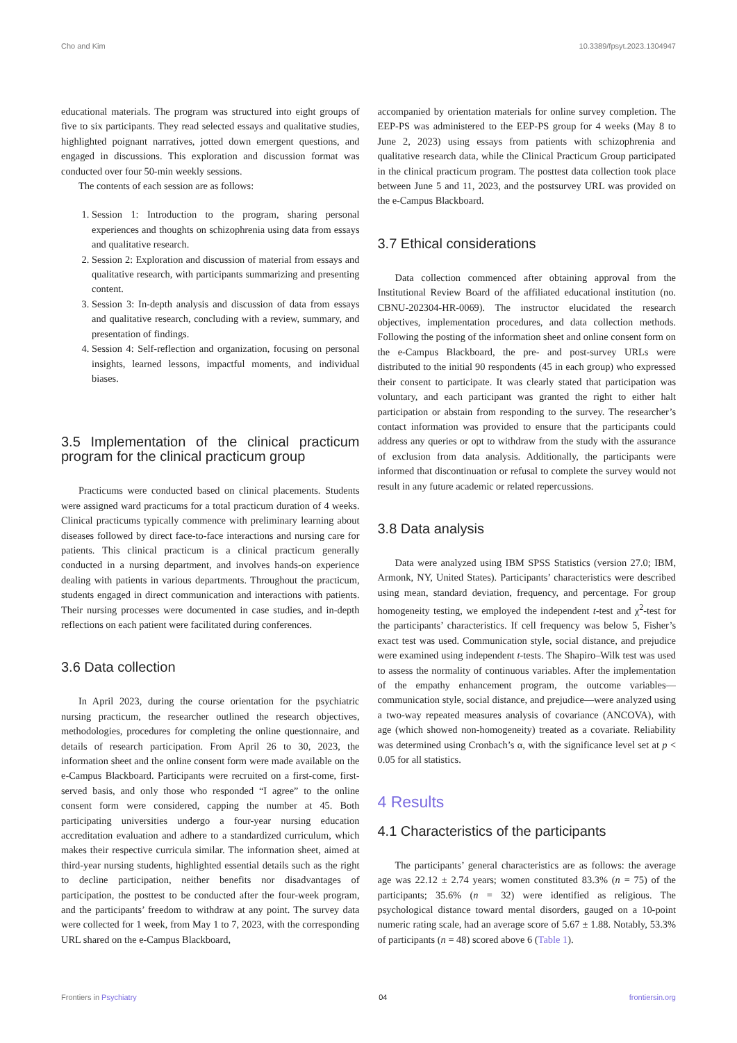Cho and Kim 10.3389/fpsyt.2023.1304947
educational materials. The program was structured into eight groups of five to six participants. They read selected essays and qualitative studies, highlighted poignant narratives, jotted down emergent questions, and engaged in discussions. This exploration and discussion format was conducted over four 50-min weekly sessions.
The contents of each session are as follows:
1. Session 1: Introduction to the program, sharing personal experiences and thoughts on schizophrenia using data from essays and qualitative research.
2. Session 2: Exploration and discussion of material from essays and qualitative research, with participants summarizing and presenting content.
3. Session 3: In-depth analysis and discussion of data from essays and qualitative research, concluding with a review, summary, and presentation of findings.
4. Session 4: Self-reflection and organization, focusing on personal insights, learned lessons, impactful moments, and individual biases.
3.5 Implementation of the clinical practicum program for the clinical practicum group
Practicums were conducted based on clinical placements. Students were assigned ward practicums for a total practicum duration of 4 weeks. Clinical practicums typically commence with preliminary learning about diseases followed by direct face-to-face interactions and nursing care for patients. This clinical practicum is a clinical practicum generally conducted in a nursing department, and involves hands-on experience dealing with patients in various departments. Throughout the practicum, students engaged in direct communication and interactions with patients. Their nursing processes were documented in case studies, and in-depth reflections on each patient were facilitated during conferences.
3.6 Data collection
In April 2023, during the course orientation for the psychiatric nursing practicum, the researcher outlined the research objectives, methodologies, procedures for completing the online questionnaire, and details of research participation. From April 26 to 30, 2023, the information sheet and the online consent form were made available on the e-Campus Blackboard. Participants were recruited on a first-come, first-served basis, and only those who responded “I agree” to the online consent form were considered, capping the number at 45. Both participating universities undergo a four-year nursing education accreditation evaluation and adhere to a standardized curriculum, which makes their respective curricula similar. The information sheet, aimed at third-year nursing students, highlighted essential details such as the right to decline participation, neither benefits nor disadvantages of participation, the posttest to be conducted after the four-week program, and the participants’ freedom to withdraw at any point. The survey data were collected for 1 week, from May 1 to 7, 2023, with the corresponding URL shared on the e-Campus Blackboard,
accompanied by orientation materials for online survey completion. The EEP-PS was administered to the EEP-PS group for 4 weeks (May 8 to June 2, 2023) using essays from patients with schizophrenia and qualitative research data, while the Clinical Practicum Group participated in the clinical practicum program. The posttest data collection took place between June 5 and 11, 2023, and the postsurvey URL was provided on the e-Campus Blackboard.
3.7 Ethical considerations
Data collection commenced after obtaining approval from the Institutional Review Board of the affiliated educational institution (no. CBNU-202304-HR-0069). The instructor elucidated the research objectives, implementation procedures, and data collection methods. Following the posting of the information sheet and online consent form on the e-Campus Blackboard, the pre- and post-survey URLs were distributed to the initial 90 respondents (45 in each group) who expressed their consent to participate. It was clearly stated that participation was voluntary, and each participant was granted the right to either halt participation or abstain from responding to the survey. The researcher’s contact information was provided to ensure that the participants could address any queries or opt to withdraw from the study with the assurance of exclusion from data analysis. Additionally, the participants were informed that discontinuation or refusal to complete the survey would not result in any future academic or related repercussions.
3.8 Data analysis
Data were analyzed using IBM SPSS Statistics (version 27.0; IBM, Armonk, NY, United States). Participants’ characteristics were described using mean, standard deviation, frequency, and percentage. For group homogeneity testing, we employed the independent t-test and χ<sup>2</sup>-test for the participants’ characteristics. If cell frequency was below 5, Fisher’s exact test was used. Communication style, social distance, and prejudice were examined using independent t-tests. The Shapiro–Wilk test was used to assess the normality of continuous variables. After the implementation of the empathy enhancement program, the outcome variables—communication style, social distance, and prejudice—were analyzed using a two-way repeated measures analysis of covariance (ANCOVA), with age (which showed non-homogeneity) treated as a covariate. Reliability was determined using Cronbach’s α, with the significance level set at p < 0.05 for all statistics.
4 Results
4.1 Characteristics of the participants
The participants’ general characteristics are as follows: the average age was 22.12 ± 2.74 years; women constituted 83.3% (n = 75) of the participants; 35.6% (n = 32) were identified as religious. The psychological distance toward mental disorders, gauged on a 10-point numeric rating scale, had an average score of 5.67 ± 1.88. Notably, 53.3% of participants (n = 48) scored above 6 (Table 1).
Frontiers in Psychiatry 04 frontiersin.org